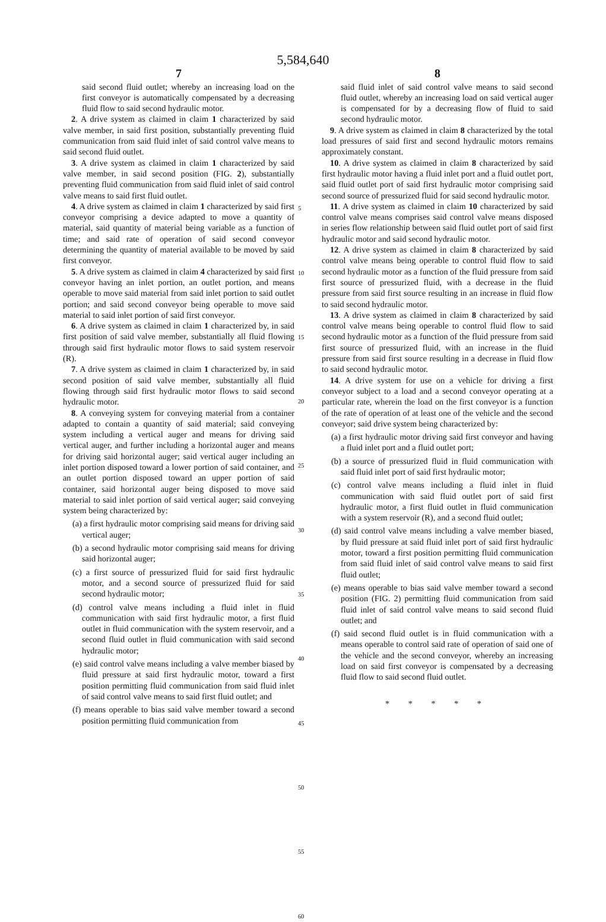5,584,640
7
said second fluid outlet; whereby an increasing load on the first conveyor is automatically compensated by a decreasing fluid flow to said second hydraulic motor.
2. A drive system as claimed in claim 1 characterized by said valve member, in said first position, substantially preventing fluid communication from said fluid inlet of said control valve means to said second fluid outlet.
3. A drive system as claimed in claim 1 characterized by said valve member, in said second position (FIG. 2), substantially preventing fluid communication from said fluid inlet of said control valve means to said first fluid outlet.
4. A drive system as claimed in claim 1 characterized by said first conveyor comprising a device adapted to move a quantity of material, said quantity of material being variable as a function of time; and said rate of operation of said second conveyor determining the quantity of material available to be moved by said first conveyor.
5. A drive system as claimed in claim 4 characterized by said first conveyor having an inlet portion, an outlet portion, and means operable to move said material from said inlet portion to said outlet portion; and said second conveyor being operable to move said material to said inlet portion of said first conveyor.
6. A drive system as claimed in claim 1 characterized by, in said first position of said valve member, substantially all fluid flowing through said first hydraulic motor flows to said system reservoir (R).
7. A drive system as claimed in claim 1 characterized by, in said second position of said valve member, substantially all fluid flowing through said first hydraulic motor flows to said second hydraulic motor.
8. A conveying system for conveying material from a container adapted to contain a quantity of said material; said conveying system including a vertical auger and means for driving said vertical auger, and further including a horizontal auger and means for driving said horizontal auger; said vertical auger including an inlet portion disposed toward a lower portion of said container, and an outlet portion disposed toward an upper portion of said container, said horizontal auger being disposed to move said material to said inlet portion of said vertical auger; said conveying system being characterized by:
(a) a first hydraulic motor comprising said means for driving said vertical auger;
(b) a second hydraulic motor comprising said means for driving said horizontal auger;
(c) a first source of pressurized fluid for said first hydraulic motor, and a second source of pressurized fluid for said second hydraulic motor;
(d) control valve means including a fluid inlet in fluid communication with said first hydraulic motor, a first fluid outlet in fluid communication with the system reservoir, and a second fluid outlet in fluid communication with said second hydraulic motor;
(e) said control valve means including a valve member biased by fluid pressure at said first hydraulic motor, toward a first position permitting fluid communication from said fluid inlet of said control valve means to said first fluid outlet; and
(f) means operable to bias said valve member toward a second position permitting fluid communication from
5
10
15
20
25
30
35
40
45
50
55
60
8
said fluid inlet of said control valve means to said second fluid outlet, whereby an increasing load on said vertical auger is compensated for by a decreasing flow of fluid to said second hydraulic motor.
9. A drive system as claimed in claim 8 characterized by the total load pressures of said first and second hydraulic motors remains approximately constant.
10. A drive system as claimed in claim 8 characterized by said first hydraulic motor having a fluid inlet port and a fluid outlet port, said fluid outlet port of said first hydraulic motor comprising said second source of pressurized fluid for said second hydraulic motor.
11. A drive system as claimed in claim 10 characterized by said control valve means comprises said control valve means disposed in series flow relationship between said fluid outlet port of said first hydraulic motor and said second hydraulic motor.
12. A drive system as claimed in claim 8 characterized by said control valve means being operable to control fluid flow to said second hydraulic motor as a function of the fluid pressure from said first source of pressurized fluid, with a decrease in the fluid pressure from said first source resulting in an increase in fluid flow to said second hydraulic motor.
13. A drive system as claimed in claim 8 characterized by said control valve means being operable to control fluid flow to said second hydraulic motor as a function of the fluid pressure from said first source of pressurized fluid, with an increase in the fluid pressure from said first source resulting in a decrease in fluid flow to said second hydraulic motor.
14. A drive system for use on a vehicle for driving a first conveyor subject to a load and a second conveyor operating at a particular rate, wherein the load on the first conveyor is a function of the rate of operation of at least one of the vehicle and the second conveyor; said drive system being characterized by:
(a) a first hydraulic motor driving said first conveyor and having a fluid inlet port and a fluid outlet port;
(b) a source of pressurized fluid in fluid communication with said fluid inlet port of said first hydraulic motor;
(c) control valve means including a fluid inlet in fluid communication with said fluid outlet port of said first hydraulic motor, a first fluid outlet in fluid communication with a system reservoir (R), and a second fluid outlet;
(d) said control valve means including a valve member biased, by fluid pressure at said fluid inlet port of said first hydraulic motor, toward a first position permitting fluid communication from said fluid inlet of said control valve means to said first fluid outlet;
(e) means operable to bias said valve member toward a second position (FIG. 2) permitting fluid communication from said fluid inlet of said control valve means to said second fluid outlet; and
(f) said second fluid outlet is in fluid communication with a means operable to control said rate of operation of said one of the vehicle and the second conveyor, whereby an increasing load on said first conveyor is compensated by a decreasing fluid flow to said second fluid outlet.
* * * * *